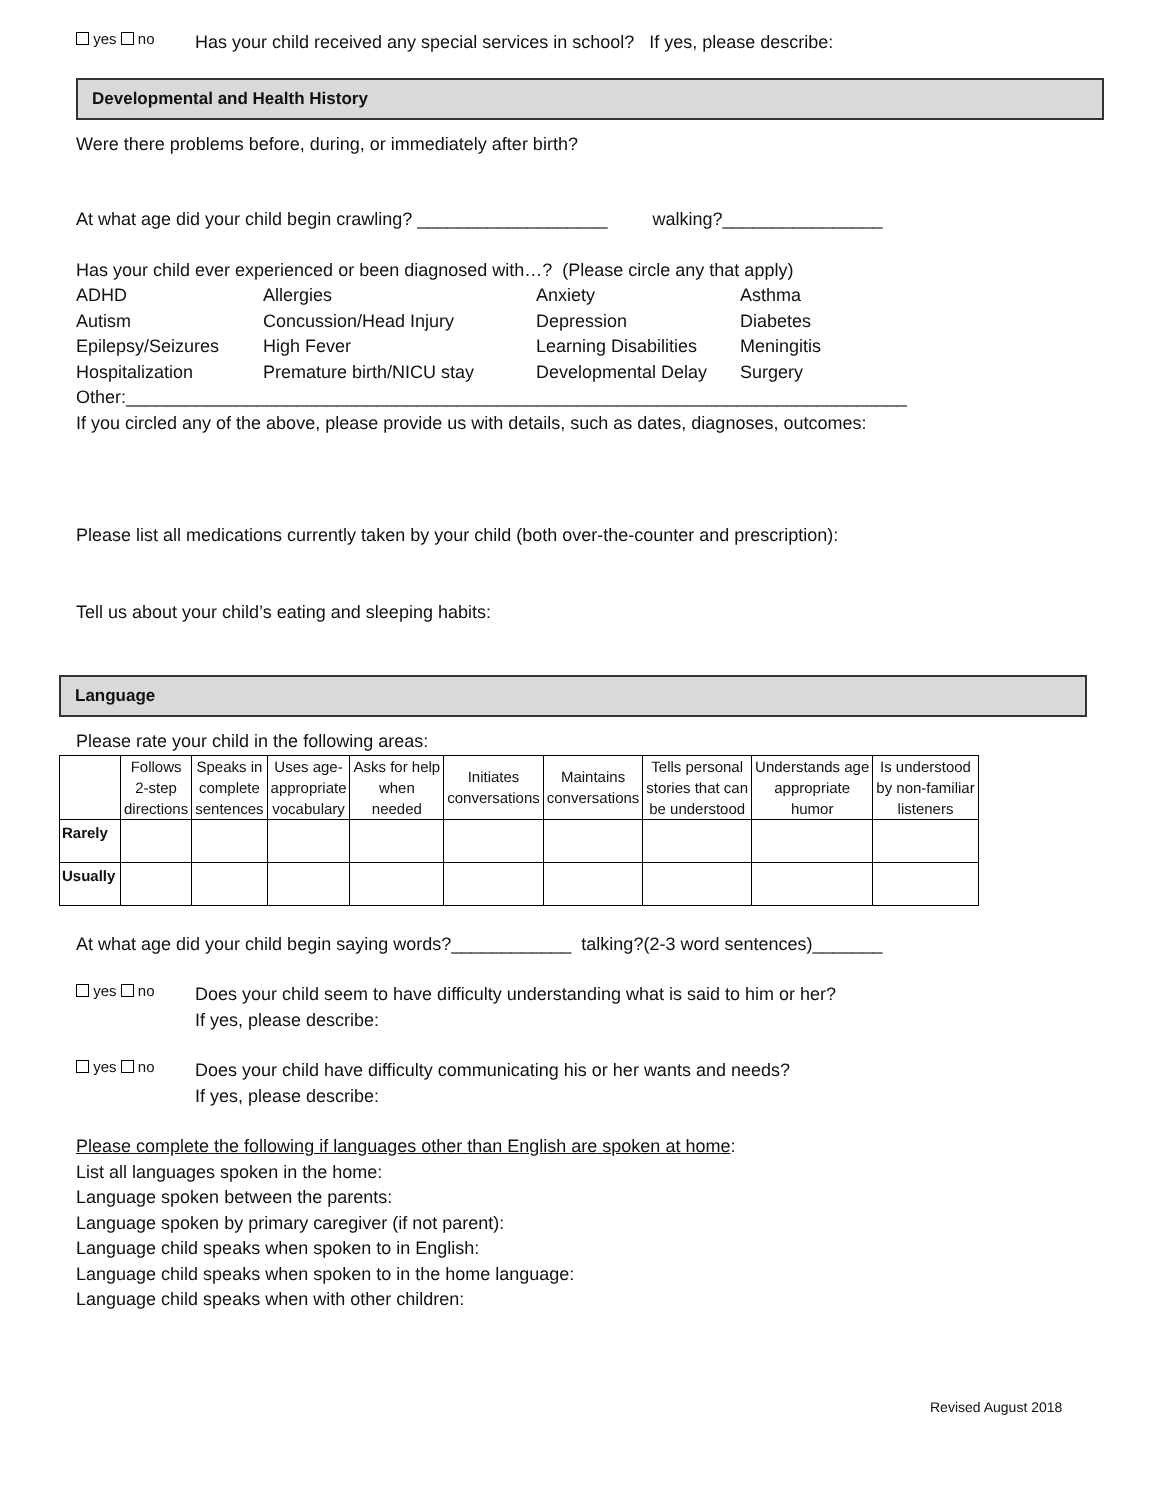yes no
Has your child received any special services in school? If yes, please describe:
Developmental and Health History
Were there problems before, during, or immediately after birth?
At what age did your child begin crawling? ___________________ walking?________________
Has your child ever experienced or been diagnosed with…? (Please circle any that apply)
ADHD Allergies Anxiety Asthma Autism Concussion/Head Injury Depression Diabetes Epilepsy/Seizures High Fever Learning Disabilities Meningitis Hospitalization Premature birth/NICU stay Developmental Delay Surgery
Other:______________________________________________________________________________
If you circled any of the above, please provide us with details, such as dates, diagnoses, outcomes:
Please list all medications currently taken by your child (both over-the-counter and prescription):
Tell us about your child’s eating and sleeping habits:
Language
Please rate your child in the following areas:
| | Follows 2-step directions | Speaks in complete sentences | Uses age- appropriate vocabulary | Asks for help when needed | Initiates conversations | Maintains conversations | Tells personal stories that can be understood | Understands age appropriate humor | Is understood by non-familiar listeners |
| --- | --- | --- | --- | --- | --- | --- | --- | --- | --- |
| Rarely | | | | | | | | | |
| Usually | | | | | | | | | |
At what age did your child begin saying words?____________ talking?(2-3 word sentences)_______
yes no
Does your child seem to have difficulty understanding what is said to him or her?
If yes, please describe:
yes no
Does your child have difficulty communicating his or her wants and needs?
If yes, please describe:
Please complete the following if languages other than English are spoken at home:
List all languages spoken in the home:
Language spoken between the parents:
Language spoken by primary caregiver (if not parent):
Language child speaks when spoken to in English:
Language child speaks when spoken to in the home language:
Language child speaks when with other children:
Revised August 2018